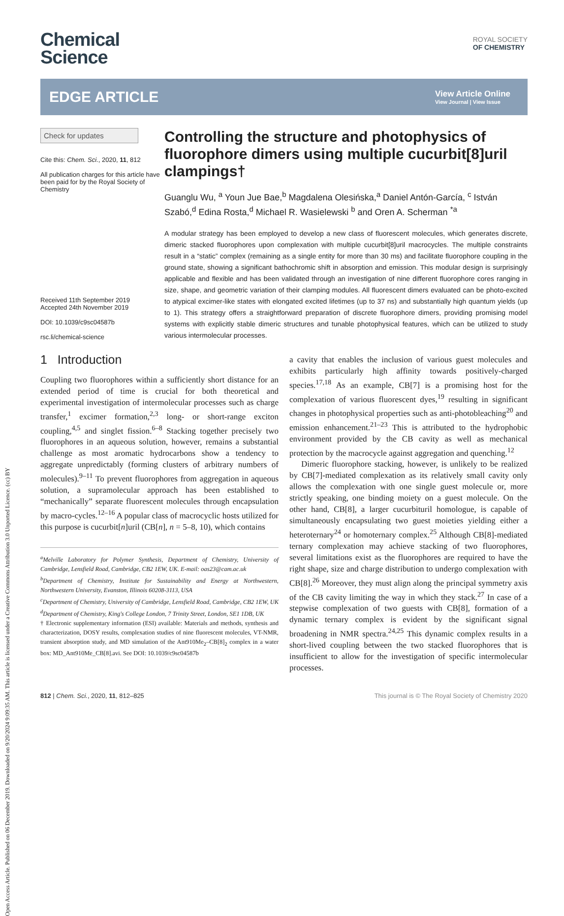Open Access Article. Published on 06 December 2019. Downloaded on 9/20/2024 9:09:35 AM. This article is licensed under a Creative Commons Attribution 3.0 Unported Licence. (cc) BY
Chemical
Science
ROYAL SOCIETY
OF CHEMISTRY
EDGE ARTICLE
View Article Online
View Journal | View Issue
Check for updates
Cite this: Chem. Sci., 2020, 11, 812
All publication charges for this article have been paid for by the Royal Society of Chemistry
Received 11th September 2019
Accepted 24th November 2019
DOI: 10.1039/c9sc04587b
rsc.li/chemical-science
Controlling the structure and photophysics of fluorophore dimers using multiple cucurbit[8]uril clampings†
Guanglu Wu, <sup>a</sup> Youn Jue Bae,<sup>b</sup> Magdalena Olesińska,<sup>a</sup> Daniel Antón-García, <sup>c</sup> István Szabó,<sup>d</sup> Edina Rosta,<sup>d</sup> Michael R. Wasielewski <sup>b</sup> and Oren A. Scherman <sup>*a</sup>
A modular strategy has been employed to develop a new class of fluorescent molecules, which generates discrete, dimeric stacked fluorophores upon complexation with multiple cucurbit[8]uril macrocycles. The multiple constraints result in a “static” complex (remaining as a single entity for more than 30 ms) and facilitate fluorophore coupling in the ground state, showing a significant bathochromic shift in absorption and emission. This modular design is surprisingly applicable and flexible and has been validated through an investigation of nine different fluorophore cores ranging in size, shape, and geometric variation of their clamping modules. All fluorescent dimers evaluated can be photo-excited to atypical excimer-like states with elongated excited lifetimes (up to 37 ns) and substantially high quantum yields (up to 1). This strategy offers a straightforward preparation of discrete fluorophore dimers, providing promising model systems with explicitly stable dimeric structures and tunable photophysical features, which can be utilized to study various intermolecular processes.
1 Introduction
Coupling two fluorophores within a sufficiently short distance for an extended period of time is crucial for both theoretical and experimental investigation of intermolecular processes such as charge transfer,<sup>1</sup> excimer formation,<sup>2,3</sup> long- or short-range exciton coupling,<sup>4,5</sup> and singlet fission.<sup>6–8</sup> Stacking together precisely two fluorophores in an aqueous solution, however, remains a substantial challenge as most aromatic hydrocarbons show a tendency to aggregate unpredictably (forming clusters of arbitrary numbers of molecules).<sup>9–11</sup> To prevent fluorophores from aggregation in aqueous solution, a supramolecular approach has been established to “mechanically” separate fluorescent molecules through encapsulation by macro-cycles.<sup>12–16</sup> A popular class of macrocyclic hosts utilized for this purpose is cucurbit[n]uril (CB[n], n = 5–8, 10), which contains
<sup>a</sup> Melville Laboratory for Polymer Synthesis, Department of Chemistry, University of Cambridge, Lensfield Road, Cambridge, CB2 1EW, UK. E-mail: oas23@cam.ac.uk
<sup>b</sup> Department of Chemistry, Institute for Sustainability and Energy at Northwestern, Northwestern University, Evanston, Illinois 60208-3113, USA
<sup>c</sup> Department of Chemistry, University of Cambridge, Lensfield Road, Cambridge, CB2 1EW, UK
<sup>d</sup> Department of Chemistry, King's College London, 7 Trinity Street, London, SE1 1DB, UK
† Electronic supplementary information (ESI) available: Materials and methods, synthesis and characterization, DOSY results, complexation studies of nine fluorescent molecules, VT-NMR, transient absorption study, and MD simulation of the Ant910Me<sub>2</sub>–CB[8]<sub>2</sub> complex in a water box: MD_Ant910Me_CB[8].avi. See DOI: 10.1039/c9sc04587b
a cavity that enables the inclusion of various guest molecules and exhibits particularly high affinity towards positively-charged species.<sup>17,18</sup> As an example, CB[7] is a promising host for the complexation of various fluorescent dyes,<sup>19</sup> resulting in significant changes in photophysical properties such as anti-photobleaching<sup>20</sup> and emission enhancement.<sup>21–23</sup> This is attributed to the hydrophobic environment provided by the CB cavity as well as mechanical protection by the macrocycle against aggregation and quenching.<sup>12</sup>
Dimeric fluorophore stacking, however, is unlikely to be realized by CB[7]-mediated complexation as its relatively small cavity only allows the complexation with one single guest molecule or, more strictly speaking, one binding moiety on a guest molecule. On the other hand, CB[8], a larger cucurbituril homologue, is capable of simultaneously encapsulating two guest moieties yielding either a heteroternary<sup>24</sup> or homoternary complex.<sup>25</sup> Although CB[8]-mediated ternary complexation may achieve stacking of two fluorophores, several limitations exist as the fluorophores are required to have the right shape, size and charge distribution to undergo complexation with CB[8].<sup>26</sup> Moreover, they must align along the principal symmetry axis of the CB cavity limiting the way in which they stack.<sup>27</sup> In case of a stepwise complexation of two guests with CB[8], formation of a dynamic ternary complex is evident by the significant signal broadening in NMR spectra.<sup>24,25</sup> This dynamic complex results in a short-lived coupling between the two stacked fluorophores that is insufficient to allow for the investigation of specific intermolecular processes.
812 | Chem. Sci., 2020, 11, 812–825 This journal is © The Royal Society of Chemistry 2020